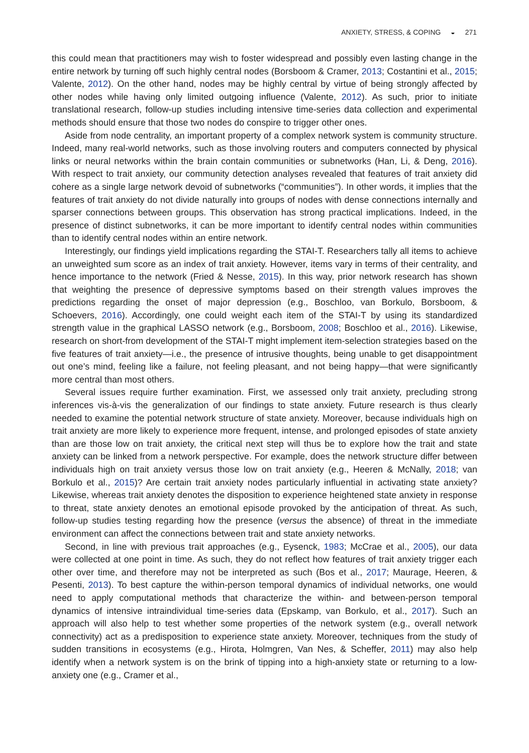ANXIETY, STRESS, & COPING ◒ 271
this could mean that practitioners may wish to foster widespread and possibly even lasting change in the entire network by turning off such highly central nodes (Borsboom & Cramer, 2013; Costantini et al., 2015; Valente, 2012). On the other hand, nodes may be highly central by virtue of being strongly affected by other nodes while having only limited outgoing influence (Valente, 2012). As such, prior to initiate translational research, follow-up studies including intensive time-series data collection and experimental methods should ensure that those two nodes do conspire to trigger other ones.
Aside from node centrality, an important property of a complex network system is community structure. Indeed, many real-world networks, such as those involving routers and computers connected by physical links or neural networks within the brain contain communities or subnetworks (Han, Li, & Deng, 2016). With respect to trait anxiety, our community detection analyses revealed that features of trait anxiety did cohere as a single large network devoid of subnetworks (“communities”). In other words, it implies that the features of trait anxiety do not divide naturally into groups of nodes with dense connections internally and sparser connections between groups. This observation has strong practical implications. Indeed, in the presence of distinct subnetworks, it can be more important to identify central nodes within communities than to identify central nodes within an entire network.
Interestingly, our findings yield implications regarding the STAI-T. Researchers tally all items to achieve an unweighted sum score as an index of trait anxiety. However, items vary in terms of their centrality, and hence importance to the network (Fried & Nesse, 2015). In this way, prior network research has shown that weighting the presence of depressive symptoms based on their strength values improves the predictions regarding the onset of major depression (e.g., Boschloo, van Borkulo, Borsboom, & Schoevers, 2016). Accordingly, one could weight each item of the STAI-T by using its standardized strength value in the graphical LASSO network (e.g., Borsboom, 2008; Boschloo et al., 2016). Likewise, research on short-from development of the STAI-T might implement item-selection strategies based on the five features of trait anxiety—i.e., the presence of intrusive thoughts, being unable to get disappointment out one’s mind, feeling like a failure, not feeling pleasant, and not being happy—that were significantly more central than most others.
Several issues require further examination. First, we assessed only trait anxiety, precluding strong inferences vis-à-vis the generalization of our findings to state anxiety. Future research is thus clearly needed to examine the potential network structure of state anxiety. Moreover, because individuals high on trait anxiety are more likely to experience more frequent, intense, and prolonged episodes of state anxiety than are those low on trait anxiety, the critical next step will thus be to explore how the trait and state anxiety can be linked from a network perspective. For example, does the network structure differ between individuals high on trait anxiety versus those low on trait anxiety (e.g., Heeren & McNally, 2018; van Borkulo et al., 2015)? Are certain trait anxiety nodes particularly influential in activating state anxiety? Likewise, whereas trait anxiety denotes the disposition to experience heightened state anxiety in response to threat, state anxiety denotes an emotional episode provoked by the anticipation of threat. As such, follow-up studies testing regarding how the presence (versus the absence) of threat in the immediate environment can affect the connections between trait and state anxiety networks.
Second, in line with previous trait approaches (e.g., Eysenck, 1983; McCrae et al., 2005), our data were collected at one point in time. As such, they do not reflect how features of trait anxiety trigger each other over time, and therefore may not be interpreted as such (Bos et al., 2017; Maurage, Heeren, & Pesenti, 2013). To best capture the within-person temporal dynamics of individual networks, one would need to apply computational methods that characterize the within- and between-person temporal dynamics of intensive intraindividual time-series data (Epskamp, van Borkulo, et al., 2017). Such an approach will also help to test whether some properties of the network system (e.g., overall network connectivity) act as a predisposition to experience state anxiety. Moreover, techniques from the study of sudden transitions in ecosystems (e.g., Hirota, Holmgren, Van Nes, & Scheffer, 2011) may also help identify when a network system is on the brink of tipping into a high-anxiety state or returning to a low-anxiety one (e.g., Cramer et al.,